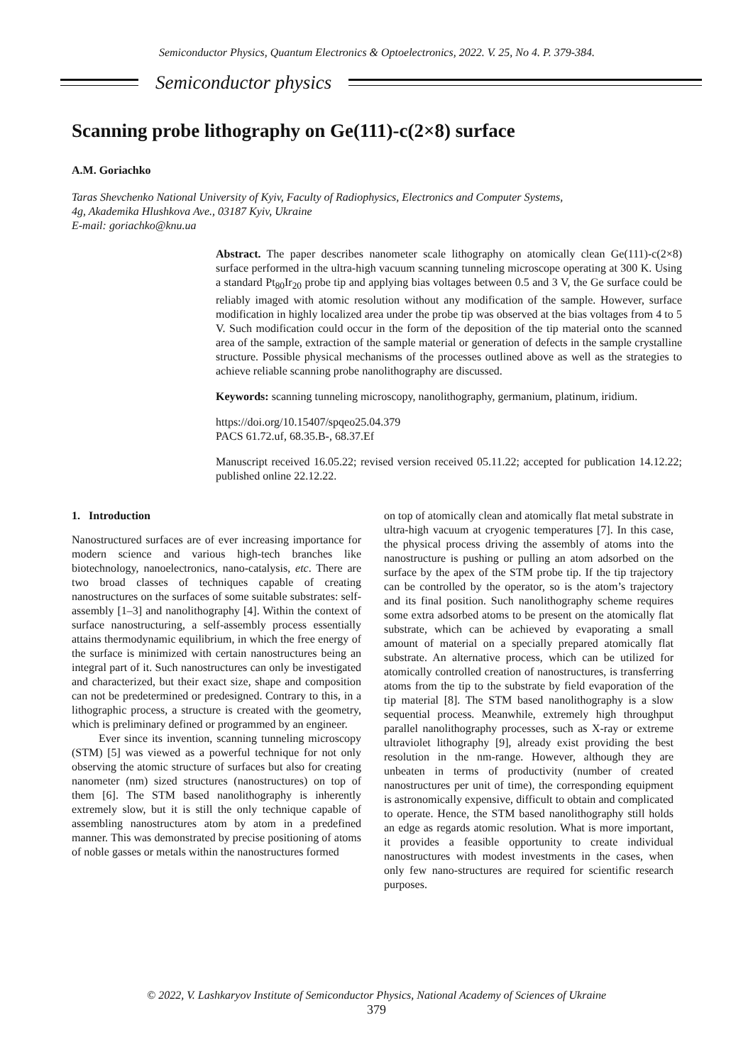Semiconductor Physics, Quantum Electronics & Optoelectronics, 2022. V. 25, No 4. P. 379-384.
Semiconductor physics
Scanning probe lithography on Ge(111)-c(2×8) surface
A.M. Goriachko
Taras Shevchenko National University of Kyiv, Faculty of Radiophysics, Electronics and Computer Systems,
4g, Akademika Hlushkova Ave., 03187 Kyiv, Ukraine
E-mail: goriachko@knu.ua
Abstract. The paper describes nanometer scale lithography on atomically clean Ge(111)-c(2×8) surface performed in the ultra-high vacuum scanning tunneling microscope operating at 300 K. Using a standard Pt<sub>80</sub>Ir<sub>20</sub> probe tip and applying bias voltages between 0.5 and 3 V, the Ge surface could be reliably imaged with atomic resolution without any modification of the sample. However, surface modification in highly localized area under the probe tip was observed at the bias voltages from 4 to 5 V. Such modification could occur in the form of the deposition of the tip material onto the scanned area of the sample, extraction of the sample material or generation of defects in the sample crystalline structure. Possible physical mechanisms of the processes outlined above as well as the strategies to achieve reliable scanning probe nanolithography are discussed.
Keywords: scanning tunneling microscopy, nanolithography, germanium, platinum, iridium.
https://doi.org/10.15407/spqeo25.04.379
PACS 61.72.uf, 68.35.B-, 68.37.Ef
Manuscript received 16.05.22; revised version received 05.11.22; accepted for publication 14.12.22; published online 22.12.22.
1. Introduction
Nanostructured surfaces are of ever increasing importance for modern science and various high-tech branches like biotechnology, nanoelectronics, nano-catalysis, etc. There are two broad classes of techniques capable of creating nanostructures on the surfaces of some suitable substrates: self-assembly [1–3] and nanolithography [4]. Within the context of surface nanostructuring, a self-assembly process essentially attains thermodynamic equilibrium, in which the free energy of the surface is minimized with certain nanostructures being an integral part of it. Such nanostructures can only be investigated and characterized, but their exact size, shape and composition can not be predetermined or predesigned. Contrary to this, in a lithographic process, a structure is created with the geometry, which is preliminary defined or programmed by an engineer.
Ever since its invention, scanning tunneling microscopy (STM) [5] was viewed as a powerful technique for not only observing the atomic structure of surfaces but also for creating nanometer (nm) sized structures (nanostructures) on top of them [6]. The STM based nanolithography is inherently extremely slow, but it is still the only technique capable of assembling nanostructures atom by atom in a predefined manner. This was demonstrated by precise positioning of atoms of noble gasses or metals within the nanostructures formed
on top of atomically clean and atomically flat metal substrate in ultra-high vacuum at cryogenic temperatures [7]. In this case, the physical process driving the assembly of atoms into the nanostructure is pushing or pulling an atom adsorbed on the surface by the apex of the STM probe tip. If the tip trajectory can be controlled by the operator, so is the atom’s trajectory and its final position. Such nanolithography scheme requires some extra adsorbed atoms to be present on the atomically flat substrate, which can be achieved by evaporating a small amount of material on a specially prepared atomically flat substrate. An alternative process, which can be utilized for atomically controlled creation of nanostructures, is transferring atoms from the tip to the substrate by field evaporation of the tip material [8]. The STM based nanolithography is a slow sequential process. Meanwhile, extremely high throughput parallel nanolithography processes, such as X-ray or extreme ultraviolet lithography [9], already exist providing the best resolution in the nm-range. However, although they are unbeaten in terms of productivity (number of created nanostructures per unit of time), the corresponding equipment is astronomically expensive, difficult to obtain and complicated to operate. Hence, the STM based nanolithography still holds an edge as regards atomic resolution. What is more important, it provides a feasible opportunity to create individual nanostructures with modest investments in the cases, when only few nano-structures are required for scientific research purposes.
© 2022, V. Lashkaryov Institute of Semiconductor Physics, National Academy of Sciences of Ukraine
379